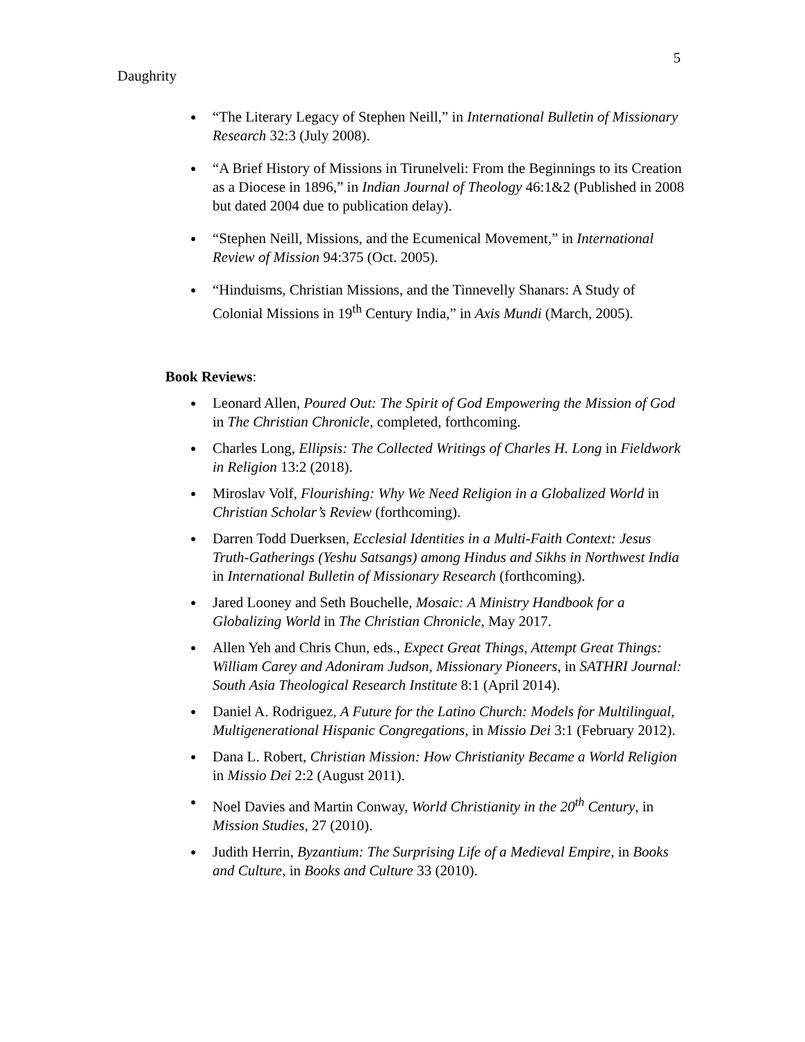5
Daughrity
● “The Literary Legacy of Stephen Neill,” in International Bulletin of Missionary Research 32:3 (July 2008).
● “A Brief History of Missions in Tirunelveli: From the Beginnings to its Creation as a Diocese in 1896,” in Indian Journal of Theology 46:1&2 (Published in 2008 but dated 2004 due to publication delay).
● “Stephen Neill, Missions, and the Ecumenical Movement,” in International Review of Mission 94:375 (Oct. 2005).
● “Hinduisms, Christian Missions, and the Tinnevelly Shanars: A Study of Colonial Missions in 19<sup>th</sup> Century India,” in Axis Mundi (March, 2005).
Book Reviews:
● Leonard Allen, Poured Out: The Spirit of God Empowering the Mission of God in The Christian Chronicle, completed, forthcoming.
● Charles Long, Ellipsis: The Collected Writings of Charles H. Long in Fieldwork in Religion 13:2 (2018).
● Miroslav Volf, Flourishing: Why We Need Religion in a Globalized World in Christian Scholar’s Review (forthcoming).
● Darren Todd Duerksen, Ecclesial Identities in a Multi-Faith Context: Jesus Truth-Gatherings (Yeshu Satsangs) among Hindus and Sikhs in Northwest India in International Bulletin of Missionary Research (forthcoming).
● Jared Looney and Seth Bouchelle, Mosaic: A Ministry Handbook for a Globalizing World in The Christian Chronicle, May 2017.
● Allen Yeh and Chris Chun, eds., Expect Great Things, Attempt Great Things: William Carey and Adoniram Judson, Missionary Pioneers, in SATHRI Journal: South Asia Theological Research Institute 8:1 (April 2014).
● Daniel A. Rodriguez, A Future for the Latino Church: Models for Multilingual, Multigenerational Hispanic Congregations, in Missio Dei 3:1 (February 2012).
● Dana L. Robert, Christian Mission: How Christianity Became a World Religion in Missio Dei 2:2 (August 2011).
● Noel Davies and Martin Conway, World Christianity in the 20<sup>th</sup> Century, in Mission Studies, 27 (2010).
● Judith Herrin, Byzantium: The Surprising Life of a Medieval Empire, in Books and Culture, in Books and Culture 33 (2010).